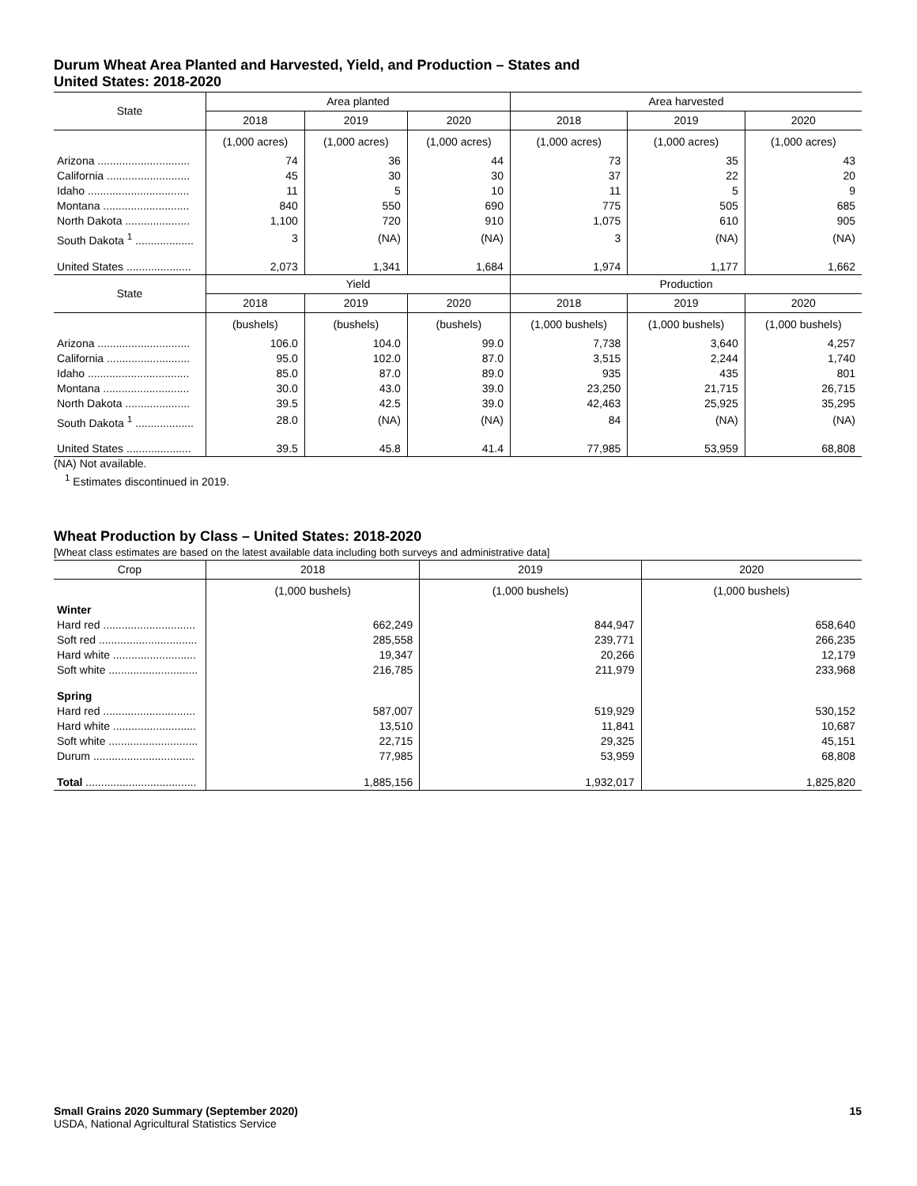Durum Wheat Area Planted and Harvested, Yield, and Production – States and
United States: 2018-2020
| State | Area planted | | | Area harvested | | |
| --- | --- | --- | --- | --- | --- | --- |
| | 2018 | 2019 | 2020 | 2018 | 2019 | 2020 |
| | (1,000 acres) | (1,000 acres) | (1,000 acres) | (1,000 acres) | (1,000 acres) | (1,000 acres) |
| Arizona .............................. | 74 | 36 | 44 | 73 | 35 | 43 |
| California ........................... | 45 | 30 | 30 | 37 | 22 | 20 |
| Idaho ................................. | 11 | 5 | 10 | 11 | 5 | 9 |
| Montana ............................ | 840 | 550 | 690 | 775 | 505 | 685 |
| North Dakota ..................... | 1,100 | 720 | 910 | 1,075 | 610 | 905 |
| South Dakota <sup>1</sup> ................... | 3 | (NA) | (NA) | 3 | (NA) | (NA) |
| United States ..................... | 2,073 | 1,341 | 1,684 | 1,974 | 1,177 | 1,662 |
| State | Yield | | | Production | | |
| | 2018 | 2019 | 2020 | 2018 | 2019 | 2020 |
| | (bushels) | (bushels) | (bushels) | (1,000 bushels) | (1,000 bushels) | (1,000 bushels) |
| Arizona .............................. | 106.0 | 104.0 | 99.0 | 7,738 | 3,640 | 4,257 |
| California ........................... | 95.0 | 102.0 | 87.0 | 3,515 | 2,244 | 1,740 |
| Idaho ................................. | 85.0 | 87.0 | 89.0 | 935 | 435 | 801 |
| Montana ............................ | 30.0 | 43.0 | 39.0 | 23,250 | 21,715 | 26,715 |
| North Dakota ..................... | 39.5 | 42.5 | 39.0 | 42,463 | 25,925 | 35,295 |
| South Dakota <sup>1</sup> ................... | 28.0 | (NA) | (NA) | 84 | (NA) | (NA) |
| United States ..................... | 39.5 | 45.8 | 41.4 | 77,985 | 53,959 | 68,808 |
(NA) Not available.
<sup>1</sup> Estimates discontinued in 2019.
Wheat Production by Class – United States: 2018-2020
[Wheat class estimates are based on the latest available data including both surveys and administrative data]
| Crop | 2018 | 2019 | 2020 |
| --- | --- | --- | --- |
| | (1,000 bushels) | (1,000 bushels) | (1,000 bushels) |
| Winter | | | |
| Hard red .............................. | 662,249 | 844,947 | 658,640 |
| Soft red ................................ | 285,558 | 239,771 | 266,235 |
| Hard white ........................... | 19,347 | 20,266 | 12,179 |
| Soft white ............................. | 216,785 | 211,979 | 233,968 |
| Spring | | | |
| Hard red .............................. | 587,007 | 519,929 | 530,152 |
| Hard white ........................... | 13,510 | 11,841 | 10,687 |
| Soft white ............................. | 22,715 | 29,325 | 45,151 |
| Durum ................................. | 77,985 | 53,959 | 68,808 |
| Total .................................... | 1,885,156 | 1,932,017 | 1,825,820 |
Small Grains 2020 Summary (September 2020) 15
USDA, National Agricultural Statistics Service